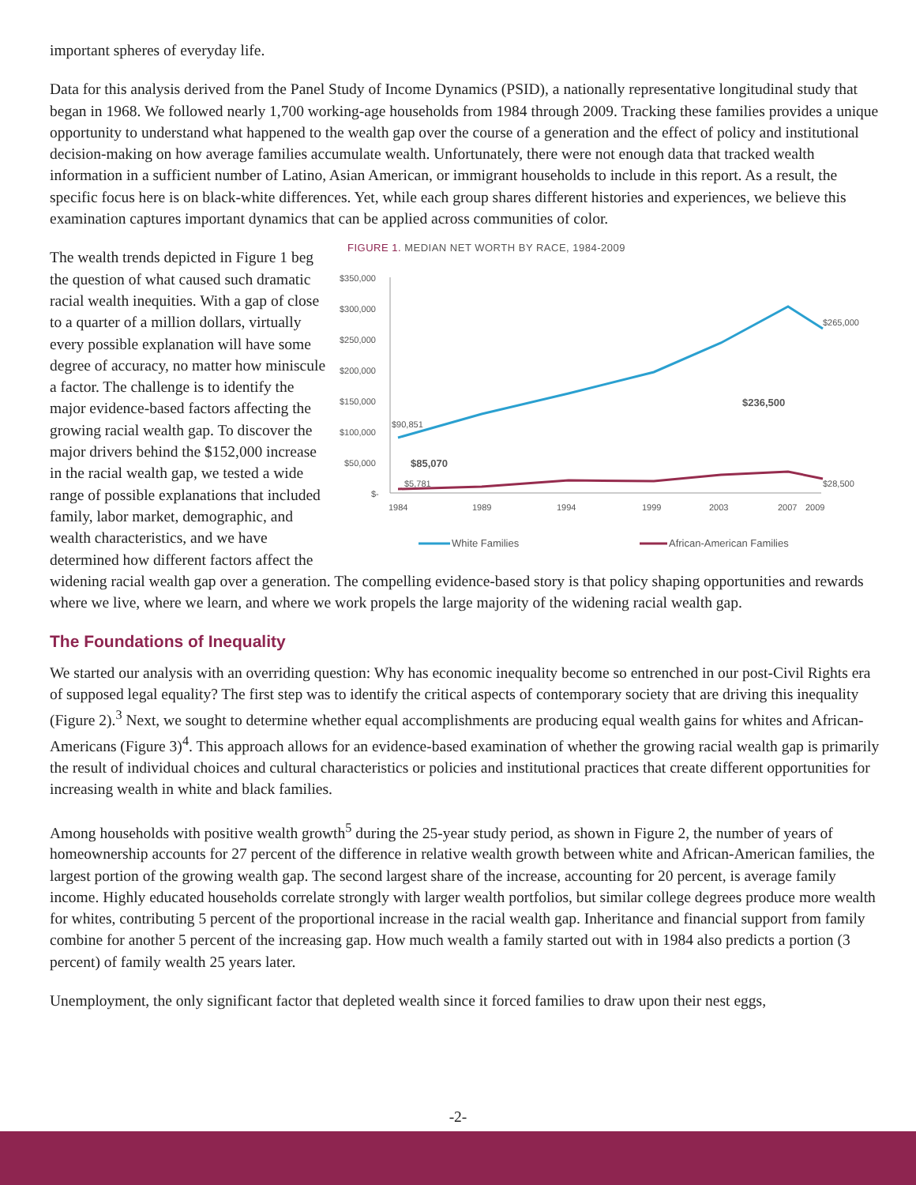important spheres of everyday life.
Data for this analysis derived from the Panel Study of Income Dynamics (PSID), a nationally representative longitudinal study that began in 1968. We followed nearly 1,700 working-age households from 1984 through 2009. Tracking these families provides a unique opportunity to understand what happened to the wealth gap over the course of a generation and the effect of policy and institutional decision-making on how average families accumulate wealth. Unfortunately, there were not enough data that tracked wealth information in a sufficient number of Latino, Asian American, or immigrant households to include in this report. As a result, the specific focus here is on black-white differences. Yet, while each group shares different histories and experiences, we believe this examination captures important dynamics that can be applied across communities of color.
FIGURE 1. MEDIAN NET WORTH BY RACE, 1984-2009
$350,000
$300,000
$250,000
$200,000
$150,000
$100,000
$50,000
$-
1984
1989
1994
1999
2003
2007
2009
$265,000
$236,500
$90,851
$85,070
$5,781
$28,500
White Families
African-American Families
The wealth trends depicted in Figure 1 beg the question of what caused such dramatic racial wealth inequities. With a gap of close to a quarter of a million dollars, virtually every possible explanation will have some degree of accuracy, no matter how miniscule a factor. The challenge is to identify the major evidence-based factors affecting the growing racial wealth gap. To discover the major drivers behind the $152,000 increase in the racial wealth gap, we tested a wide range of possible explanations that included family, labor market, demographic, and wealth characteristics, and we have determined how different factors affect the widening racial wealth gap over a generation. The compelling evidence-based story is that policy shaping opportunities and rewards where we live, where we learn, and where we work propels the large majority of the widening racial wealth gap.
The Foundations of Inequality
We started our analysis with an overriding question: Why has economic inequality become so entrenched in our post-Civil Rights era of supposed legal equality? The first step was to identify the critical aspects of contemporary society that are driving this inequality (Figure 2).<sup>3</sup> Next, we sought to determine whether equal accomplishments are producing equal wealth gains for whites and African-Americans (Figure 3)<sup>4</sup>. This approach allows for an evidence-based examination of whether the growing racial wealth gap is primarily the result of individual choices and cultural characteristics or policies and institutional practices that create different opportunities for increasing wealth in white and black families.
Among households with positive wealth growth<sup>5</sup> during the 25-year study period, as shown in Figure 2, the number of years of homeownership accounts for 27 percent of the difference in relative wealth growth between white and African-American families, the largest portion of the growing wealth gap. The second largest share of the increase, accounting for 20 percent, is average family income. Highly educated households correlate strongly with larger wealth portfolios, but similar college degrees produce more wealth for whites, contributing 5 percent of the proportional increase in the racial wealth gap. Inheritance and financial support from family combine for another 5 percent of the increasing gap. How much wealth a family started out with in 1984 also predicts a portion (3 percent) of family wealth 25 years later.
Unemployment, the only significant factor that depleted wealth since it forced families to draw upon their nest eggs,
-2-